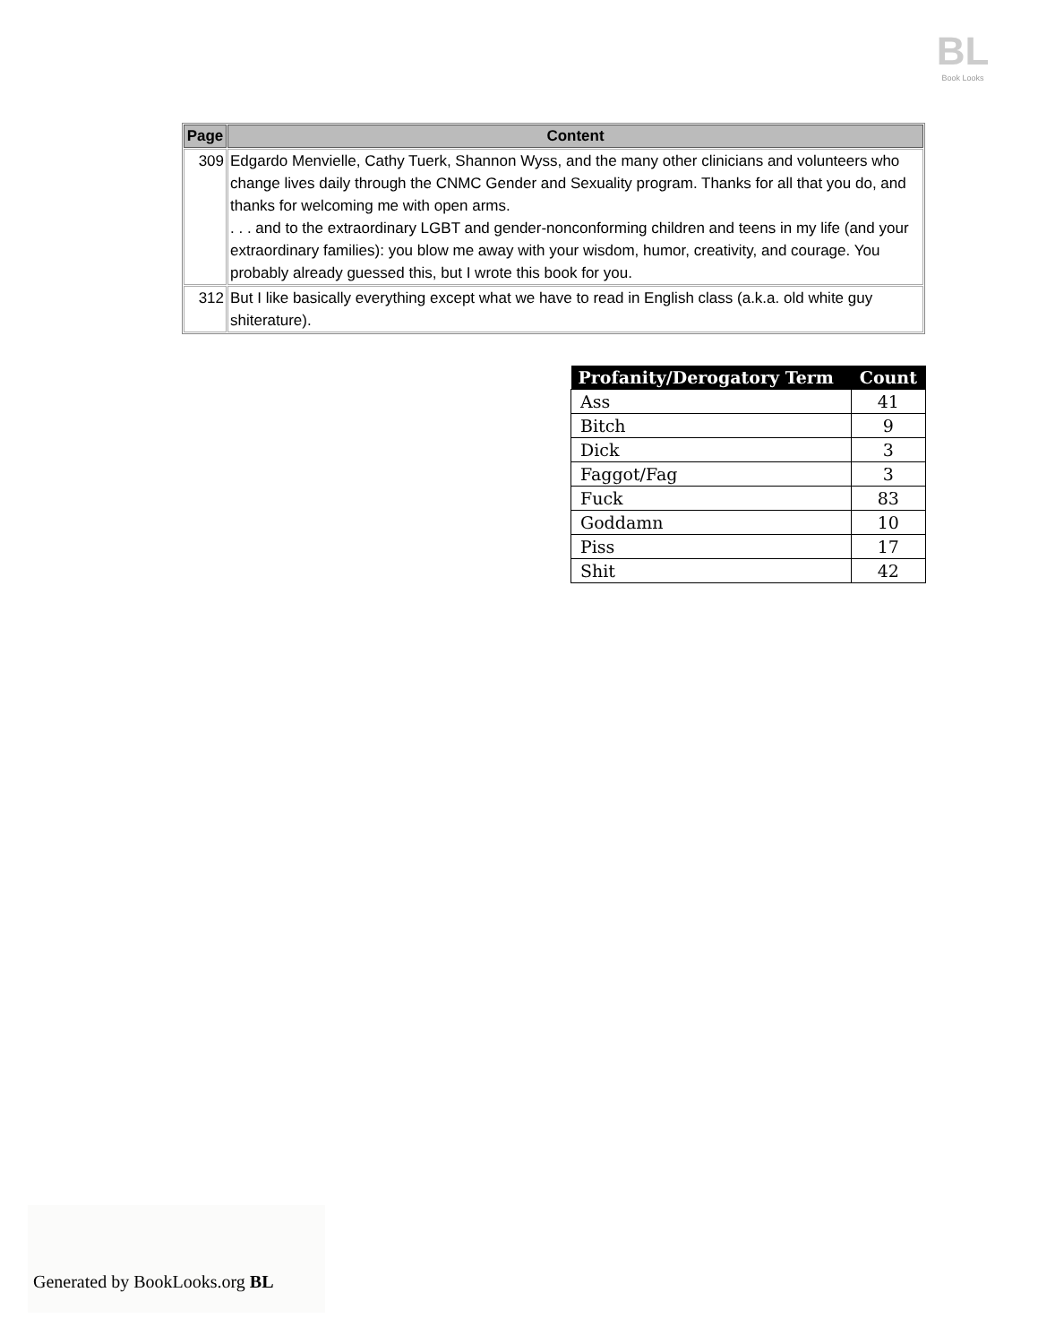BL
Book Looks
| Page | Content |
| --- | --- |
| 309 | Edgardo Menvielle, Cathy Tuerk, Shannon Wyss, and the many other clinicians and volunteers who change lives daily through the CNMC Gender and Sexuality program. Thanks for all that you do, and thanks for welcoming me with open arms. . . . and to the extraordinary LGBT and gender-nonconforming children and teens in my life (and your extraordinary families): you blow me away with your wisdom, humor, creativity, and courage. You probably already guessed this, but I wrote this book for you. |
| 312 | But I like basically everything except what we have to read in English class (a.k.a. old white guy shiterature). |
| Profanity/Derogatory Term | Count |
| --- | --- |
| Ass | 41 |
| Bitch | 9 |
| Dick | 3 |
| Faggot/Fag | 3 |
| Fuck | 83 |
| Goddamn | 10 |
| Piss | 17 |
| Shit | 42 |
Generated by BookLooks.org BL